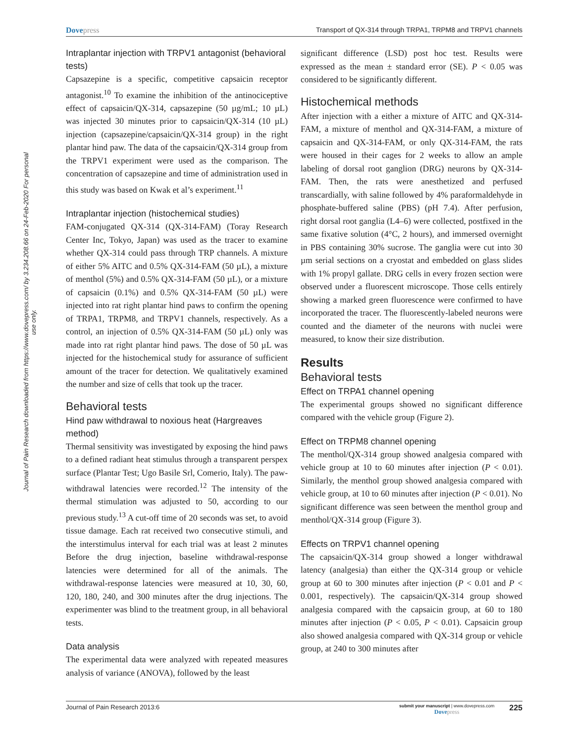Journal of Pain Research downloaded from https://www.dovepress.com/ by 3.234.208.66 on 24-Feb-2020 For personal use only.
Dovepress Transport of QX-314 through TRPA1, TRPM8 and TRPV1 channels
Intraplantar injection with TRPV1 antagonist (behavioral tests)
Capsazepine is a specific, competitive capsaicin receptor antagonist.<sup>10</sup> To examine the inhibition of the antinociceptive effect of capsaicin/QX-314, capsazepine (50 µg/mL; 10 µL) was injected 30 minutes prior to capsaicin/QX-314 (10 µL) injection (capsazepine/capsaicin/QX-314 group) in the right plantar hind paw. The data of the capsaicin/QX-314 group from the TRPV1 experiment were used as the comparison. The concentration of capsazepine and time of administration used in this study was based on Kwak et al’s experiment.<sup>11</sup>
Intraplantar injection (histochemical studies)
FAM-conjugated QX-314 (QX-314-FAM) (Toray Research Center Inc, Tokyo, Japan) was used as the tracer to examine whether QX-314 could pass through TRP channels. A mixture of either 5% AITC and 0.5% QX-314-FAM (50 µL), a mixture of menthol (5%) and 0.5% QX-314-FAM (50 µL), or a mixture of capsaicin (0.1%) and 0.5% QX-314-FAM (50 µL) were injected into rat right plantar hind paws to confirm the opening of TRPA1, TRPM8, and TRPV1 channels, respectively. As a control, an injection of 0.5% QX-314-FAM (50 µL) only was made into rat right plantar hind paws. The dose of 50 µL was injected for the histochemical study for assurance of sufficient amount of the tracer for detection. We qualitatively examined the number and size of cells that took up the tracer.
Behavioral tests
Hind paw withdrawal to noxious heat (Hargreaves method)
Thermal sensitivity was investigated by exposing the hind paws to a defined radiant heat stimulus through a transparent perspex surface (Plantar Test; Ugo Basile Srl, Comerio, Italy). The paw-withdrawal latencies were recorded.<sup>12</sup> The intensity of the thermal stimulation was adjusted to 50, according to our previous study.<sup>13</sup> A cut-off time of 20 seconds was set, to avoid tissue damage. Each rat received two consecutive stimuli, and the interstimulus interval for each trial was at least 2 minutes Before the drug injection, baseline withdrawal-response latencies were determined for all of the animals. The withdrawal-response latencies were measured at 10, 30, 60, 120, 180, 240, and 300 minutes after the drug injections. The experimenter was blind to the treatment group, in all behavioral tests.
Data analysis
The experimental data were analyzed with repeated measures analysis of variance (ANOVA), followed by the least
significant difference (LSD) post hoc test. Results were expressed as the mean ± standard error (SE). P < 0.05 was considered to be significantly different.
Histochemical methods
After injection with a either a mixture of AITC and QX-314-FAM, a mixture of menthol and QX-314-FAM, a mixture of capsaicin and QX-314-FAM, or only QX-314-FAM, the rats were housed in their cages for 2 weeks to allow an ample labeling of dorsal root ganglion (DRG) neurons by QX-314-FAM. Then, the rats were anesthetized and perfused transcardially, with saline followed by 4% paraformaldehyde in phosphate-buffered saline (PBS) (pH 7.4). After perfusion, right dorsal root ganglia (L4–6) were collected, postfixed in the same fixative solution (4°C, 2 hours), and immersed overnight in PBS containing 30% sucrose. The ganglia were cut into 30 µm serial sections on a cryostat and embedded on glass slides with 1% propyl gallate. DRG cells in every frozen section were observed under a fluorescent microscope. Those cells entirely showing a marked green fluorescence were confirmed to have incorporated the tracer. The fluorescently-labeled neurons were counted and the diameter of the neurons with nuclei were measured, to know their size distribution.
Results
Behavioral tests
Effect on TRPA1 channel opening
The experimental groups showed no significant difference compared with the vehicle group (Figure 2).
Effect on TRPM8 channel opening
The menthol/QX-314 group showed analgesia compared with vehicle group at 10 to 60 minutes after injection (P < 0.01). Similarly, the menthol group showed analgesia compared with vehicle group, at 10 to 60 minutes after injection (P < 0.01). No significant difference was seen between the menthol group and menthol/QX-314 group (Figure 3).
Effects on TRPV1 channel opening
The capsaicin/QX-314 group showed a longer withdrawal latency (analgesia) than either the QX-314 group or vehicle group at 60 to 300 minutes after injection (P < 0.01 and P < 0.001, respectively). The capsaicin/QX-314 group showed analgesia compared with the capsaicin group, at 60 to 180 minutes after injection (P < 0.05, P < 0.01). Capsaicin group also showed analgesia compared with QX-314 group or vehicle group, at 240 to 300 minutes after
Journal of Pain Research 2013:6
submit your manuscript | www.dovepress.com
Dovepress
225